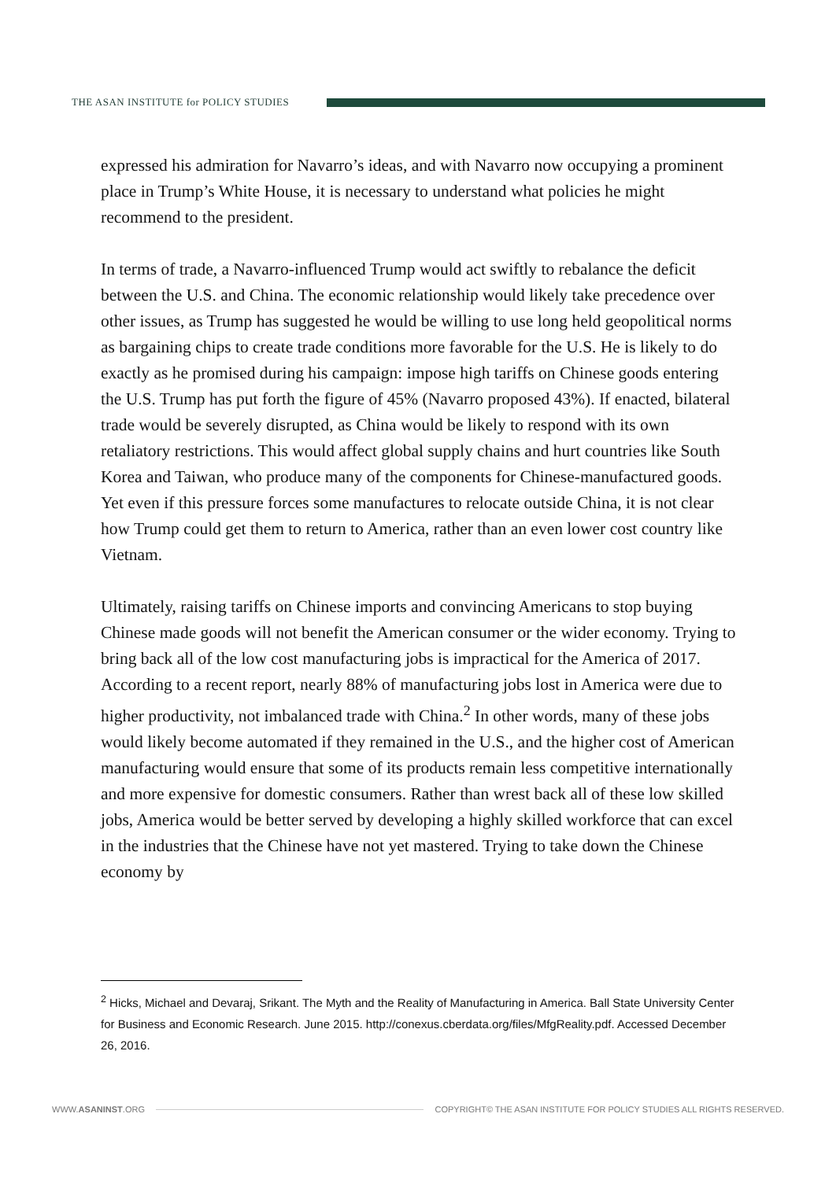THE ASAN INSTITUTE for POLICY STUDIES
expressed his admiration for Navarro’s ideas, and with Navarro now occupying a prominent place in Trump’s White House, it is necessary to understand what policies he might recommend to the president.
In terms of trade, a Navarro-influenced Trump would act swiftly to rebalance the deficit between the U.S. and China. The economic relationship would likely take precedence over other issues, as Trump has suggested he would be willing to use long held geopolitical norms as bargaining chips to create trade conditions more favorable for the U.S. He is likely to do exactly as he promised during his campaign: impose high tariffs on Chinese goods entering the U.S. Trump has put forth the figure of 45% (Navarro proposed 43%). If enacted, bilateral trade would be severely disrupted, as China would be likely to respond with its own retaliatory restrictions. This would affect global supply chains and hurt countries like South Korea and Taiwan, who produce many of the components for Chinese-manufactured goods. Yet even if this pressure forces some manufactures to relocate outside China, it is not clear how Trump could get them to return to America, rather than an even lower cost country like Vietnam.
Ultimately, raising tariffs on Chinese imports and convincing Americans to stop buying Chinese made goods will not benefit the American consumer or the wider economy. Trying to bring back all of the low cost manufacturing jobs is impractical for the America of 2017. According to a recent report, nearly 88% of manufacturing jobs lost in America were due to higher productivity, not imbalanced trade with China.<sup>2</sup> In other words, many of these jobs would likely become automated if they remained in the U.S., and the higher cost of American manufacturing would ensure that some of its products remain less competitive internationally and more expensive for domestic consumers. Rather than wrest back all of these low skilled jobs, America would be better served by developing a highly skilled workforce that can excel in the industries that the Chinese have not yet mastered. Trying to take down the Chinese economy by
<sup>2</sup> Hicks, Michael and Devaraj, Srikant. The Myth and the Reality of Manufacturing in America. Ball State University Center for Business and Economic Research. June 2015. http://conexus.cberdata.org/files/MfgReality.pdf. Accessed December 26, 2016.
WWW.ASANINST.ORG COPYRIGHT© THE ASAN INSTITUTE FOR POLICY STUDIES ALL RIGHTS RESERVED.